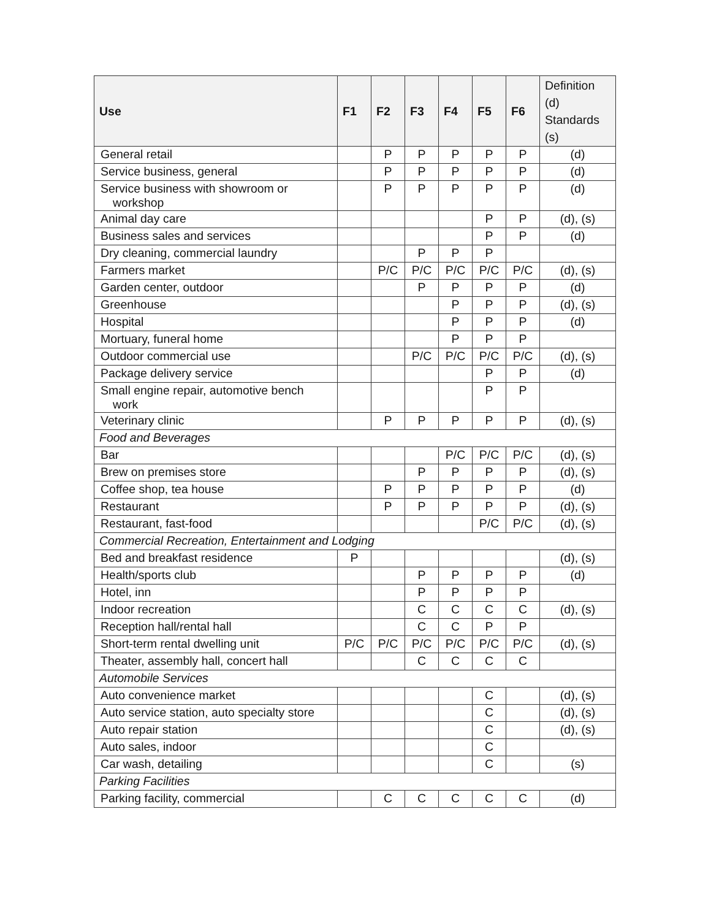| Use | F1 | F2 | F3 | F4 | F5 | F6 | Definition (d) Standards (s) |
| --- | --- | --- | --- | --- | --- | --- | --- |
| General retail | | P | P | P | P | P | (d) |
| Service business, general | | P | P | P | P | P | (d) |
| Service business with showroom or workshop | | P | P | P | P | P | (d) |
| Animal day care | | | | | P | P | (d), (s) |
| Business sales and services | | | | | P | P | (d) |
| Dry cleaning, commercial laundry | | | P | P | P | | |
| Farmers market | | P/C | P/C | P/C | P/C | P/C | (d), (s) |
| Garden center, outdoor | | | P | P | P | P | (d) |
| Greenhouse | | | | P | P | P | (d), (s) |
| Hospital | | | | P | P | P | (d) |
| Mortuary, funeral home | | | | P | P | P | |
| Outdoor commercial use | | | P/C | P/C | P/C | P/C | (d), (s) |
| Package delivery service | | | | | P | P | (d) |
| Small engine repair, automotive bench work | | | | | P | P | |
| Veterinary clinic | | P | P | P | P | P | (d), (s) |
| Food and Beverages | | | | | | | |
| Bar | | | | P/C | P/C | P/C | (d), (s) |
| Brew on premises store | | | P | P | P | P | (d), (s) |
| Coffee shop, tea house | | P | P | P | P | P | (d) |
| Restaurant | | P | P | P | P | P | (d), (s) |
| Restaurant, fast-food | | | | | P/C | P/C | (d), (s) |
| Commercial Recreation, Entertainment and Lodging | | | | | | | |
| Bed and breakfast residence | P | | | | | | (d), (s) |
| Health/sports club | | | P | P | P | P | (d) |
| Hotel, inn | | | P | P | P | P | |
| Indoor recreation | | | C | C | C | C | (d), (s) |
| Reception hall/rental hall | | | C | C | P | P | |
| Short-term rental dwelling unit | P/C | P/C | P/C | P/C | P/C | P/C | (d), (s) |
| Theater, assembly hall, concert hall | | | C | C | C | C | |
| Automobile Services | | | | | | | |
| Auto convenience market | | | | | C | | (d), (s) |
| Auto service station, auto specialty store | | | | | C | | (d), (s) |
| Auto repair station | | | | | C | | (d), (s) |
| Auto sales, indoor | | | | | C | | |
| Car wash, detailing | | | | | C | | (s) |
| Parking Facilities | | | | | | | |
| Parking facility, commercial | | C | C | C | C | C | (d) |